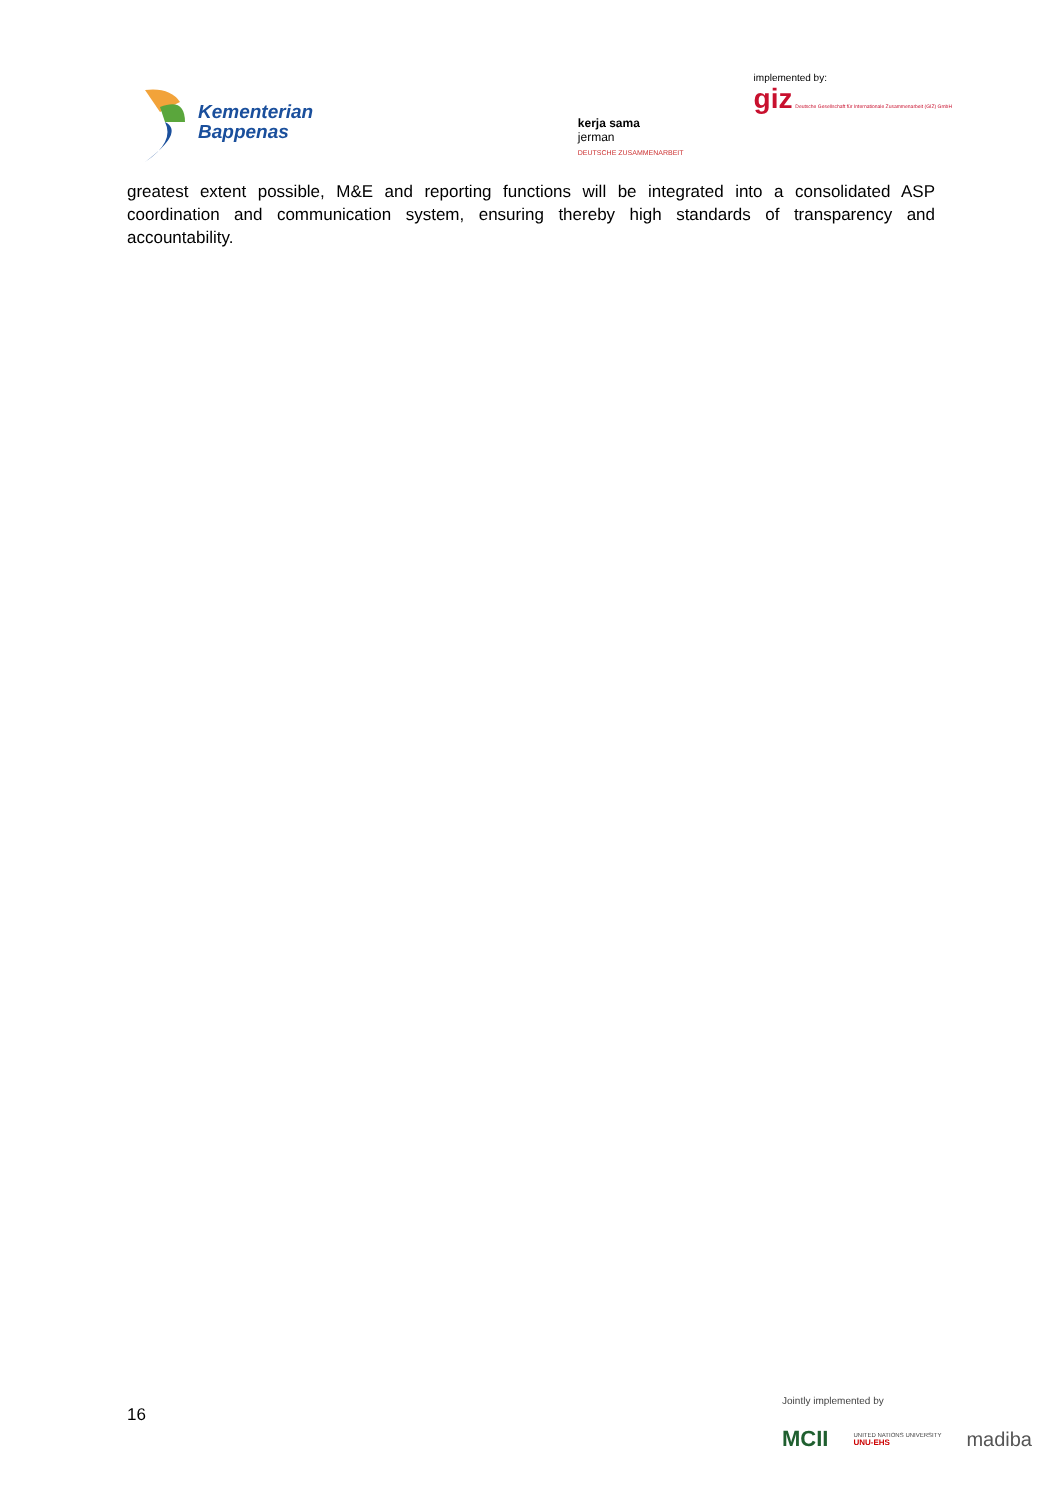Kementerian
Bappenas
kerja sama
jerman
DEUTSCHE ZUSAMMENARBEIT
implemented by:
giz Deutsche Gesellschaft für Internationale Zusammenarbeit (GIZ) GmbH
greatest extent possible, M&E and reporting functions will be integrated into a consolidated ASP coordination and communication system, ensuring thereby high standards of transparency and accountability.
16
Jointly implemented by
MCII UNITED NATIONS UNIVERSITY
UNU-EHS madiba